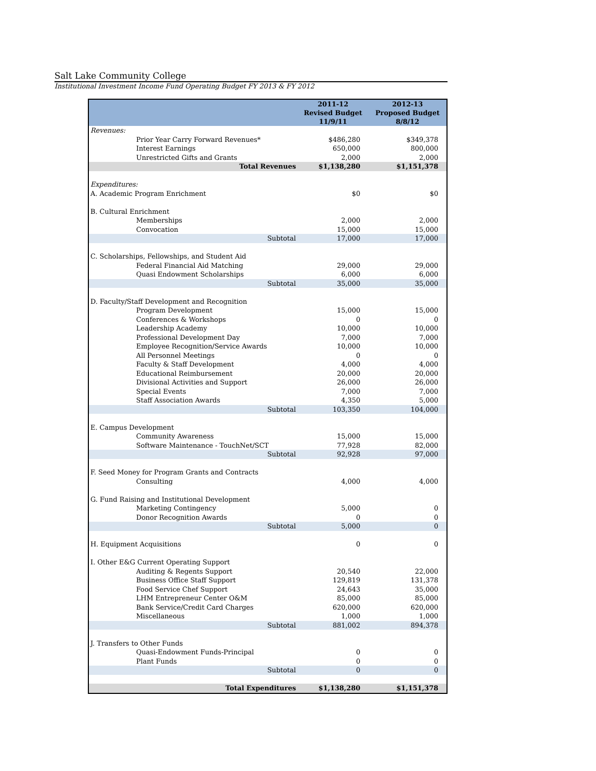Salt Lake Community College
Institutional Investment Income Fund Operating Budget FY 2013 & FY 2012
| | 2011-12 Revised Budget 11/9/11 | 2012-13 Proposed Budget 8/8/12 |
| --- | --- | --- |
| Revenues: | | |
| Prior Year Carry Forward Revenues* | $486,280 | $349,378 |
| Interest Earnings | 650,000 | 800,000 |
| Unrestricted Gifts and Grants | 2,000 | 2,000 |
| Total Revenues | $1,138,280 | $1,151,378 |
| Expenditures: | | |
| A. Academic Program Enrichment | $0 | $0 |
| B. Cultural Enrichment | | |
| Memberships | 2,000 | 2,000 |
| Convocation | 15,000 | 15,000 |
| Subtotal | 17,000 | 17,000 |
| C. Scholarships, Fellowships, and Student Aid | | |
| Federal Financial Aid Matching | 29,000 | 29,000 |
| Quasi Endowment Scholarships | 6,000 | 6,000 |
| Subtotal | 35,000 | 35,000 |
| D. Faculty/Staff Development and Recognition | | |
| Program Development | 15,000 | 15,000 |
| Conferences & Workshops | 0 | 0 |
| Leadership Academy | 10,000 | 10,000 |
| Professional Development Day | 7,000 | 7,000 |
| Employee Recognition/Service Awards | 10,000 | 10,000 |
| All Personnel Meetings | 0 | 0 |
| Faculty & Staff Development | 4,000 | 4,000 |
| Educational Reimbursement | 20,000 | 20,000 |
| Divisional Activities and Support | 26,000 | 26,000 |
| Special Events | 7,000 | 7,000 |
| Staff Association Awards | 4,350 | 5,000 |
| Subtotal | 103,350 | 104,000 |
| E. Campus Development | | |
| Community Awareness | 15,000 | 15,000 |
| Software Maintenance - TouchNet/SCT | 77,928 | 82,000 |
| Subtotal | 92,928 | 97,000 |
| F. Seed Money for Program Grants and Contracts | | |
| Consulting | 4,000 | 4,000 |
| G. Fund Raising and Institutional Development | | |
| Marketing Contingency | 5,000 | 0 |
| Donor Recognition Awards | 0 | 0 |
| Subtotal | 5,000 | 0 |
| H. Equipment Acquisitions | 0 | 0 |
| I. Other E&G Current Operating Support | | |
| Auditing & Regents Support | 20,540 | 22,000 |
| Business Office Staff Support | 129,819 | 131,378 |
| Food Service Chef Support | 24,643 | 35,000 |
| LHM Entrepreneur Center O&M | 85,000 | 85,000 |
| Bank Service/Credit Card Charges | 620,000 | 620,000 |
| Miscellaneous | 1,000 | 1,000 |
| Subtotal | 881,002 | 894,378 |
| J. Transfers to Other Funds | | |
| Quasi-Endowment Funds-Principal | 0 | 0 |
| Plant Funds | 0 | 0 |
| Subtotal | 0 | 0 |
| Total Expenditures | $1,138,280 | $1,151,378 |